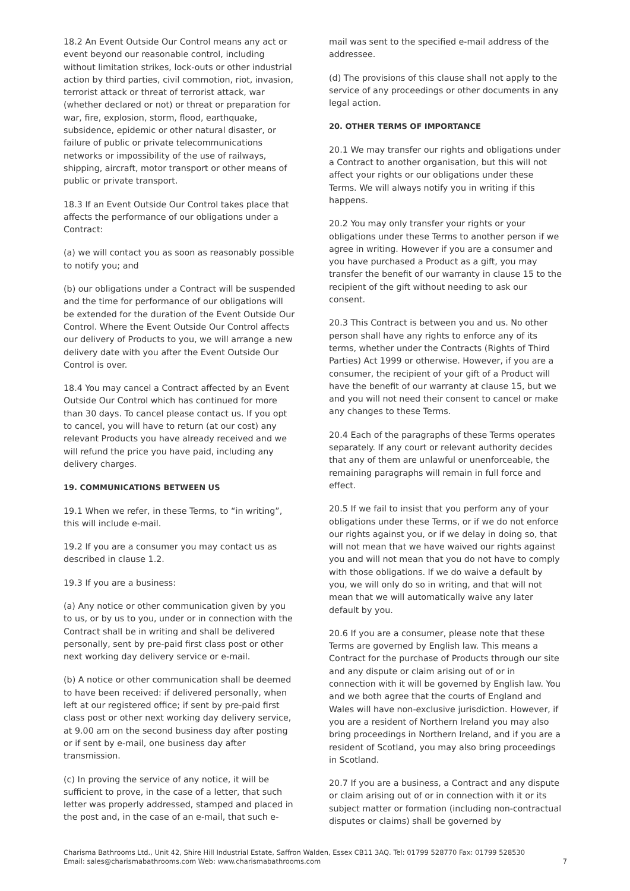18.2 An Event Outside Our Control means any act or event beyond our reasonable control, including without limitation strikes, lock-outs or other industrial action by third parties, civil commotion, riot, invasion, terrorist attack or threat of terrorist attack, war (whether declared or not) or threat or preparation for war, fire, explosion, storm, flood, earthquake, subsidence, epidemic or other natural disaster, or failure of public or private telecommunications networks or impossibility of the use of railways, shipping, aircraft, motor transport or other means of public or private transport.
18.3 If an Event Outside Our Control takes place that affects the performance of our obligations under a Contract:
(a) we will contact you as soon as reasonably possible to notify you; and
(b) our obligations under a Contract will be suspended and the time for performance of our obligations will be extended for the duration of the Event Outside Our Control. Where the Event Outside Our Control affects our delivery of Products to you, we will arrange a new delivery date with you after the Event Outside Our Control is over.
18.4 You may cancel a Contract affected by an Event Outside Our Control which has continued for more than 30 days. To cancel please contact us. If you opt to cancel, you will have to return (at our cost) any relevant Products you have already received and we will refund the price you have paid, including any delivery charges.
19. COMMUNICATIONS BETWEEN US
19.1 When we refer, in these Terms, to “in writing”, this will include e-mail.
19.2 If you are a consumer you may contact us as described in clause 1.2.
19.3 If you are a business:
(a) Any notice or other communication given by you to us, or by us to you, under or in connection with the Contract shall be in writing and shall be delivered personally, sent by pre-paid first class post or other next working day delivery service or e-mail.
(b) A notice or other communication shall be deemed to have been received: if delivered personally, when left at our registered office; if sent by pre-paid first class post or other next working day delivery service, at 9.00 am on the second business day after posting or if sent by e-mail, one business day after transmission.
(c) In proving the service of any notice, it will be sufficient to prove, in the case of a letter, that such letter was properly addressed, stamped and placed in the post and, in the case of an e-mail, that such e-
mail was sent to the specified e-mail address of the addressee.
(d) The provisions of this clause shall not apply to the service of any proceedings or other documents in any legal action.
20. OTHER TERMS OF IMPORTANCE
20.1 We may transfer our rights and obligations under a Contract to another organisation, but this will not affect your rights or our obligations under these Terms. We will always notify you in writing if this happens.
20.2 You may only transfer your rights or your obligations under these Terms to another person if we agree in writing. However if you are a consumer and you have purchased a Product as a gift, you may transfer the benefit of our warranty in clause 15 to the recipient of the gift without needing to ask our consent.
20.3 This Contract is between you and us. No other person shall have any rights to enforce any of its terms, whether under the Contracts (Rights of Third Parties) Act 1999 or otherwise. However, if you are a consumer, the recipient of your gift of a Product will have the benefit of our warranty at clause 15, but we and you will not need their consent to cancel or make any changes to these Terms.
20.4 Each of the paragraphs of these Terms operates separately. If any court or relevant authority decides that any of them are unlawful or unenforceable, the remaining paragraphs will remain in full force and effect.
20.5 If we fail to insist that you perform any of your obligations under these Terms, or if we do not enforce our rights against you, or if we delay in doing so, that will not mean that we have waived our rights against you and will not mean that you do not have to comply with those obligations. If we do waive a default by you, we will only do so in writing, and that will not mean that we will automatically waive any later default by you.
20.6 If you are a consumer, please note that these Terms are governed by English law. This means a Contract for the purchase of Products through our site and any dispute or claim arising out of or in connection with it will be governed by English law. You and we both agree that the courts of England and Wales will have non-exclusive jurisdiction. However, if you are a resident of Northern Ireland you may also bring proceedings in Northern Ireland, and if you are a resident of Scotland, you may also bring proceedings in Scotland.
20.7 If you are a business, a Contract and any dispute or claim arising out of or in connection with it or its subject matter or formation (including non-contractual disputes or claims) shall be governed by
Charisma Bathrooms Ltd., Unit 42, Shire Hill Industrial Estate, Saffron Walden, Essex CB11 3AQ. Tel: 01799 528770 Fax: 01799 528530
Email: sales@charismabathrooms.com Web: www.charismabathrooms.com
7